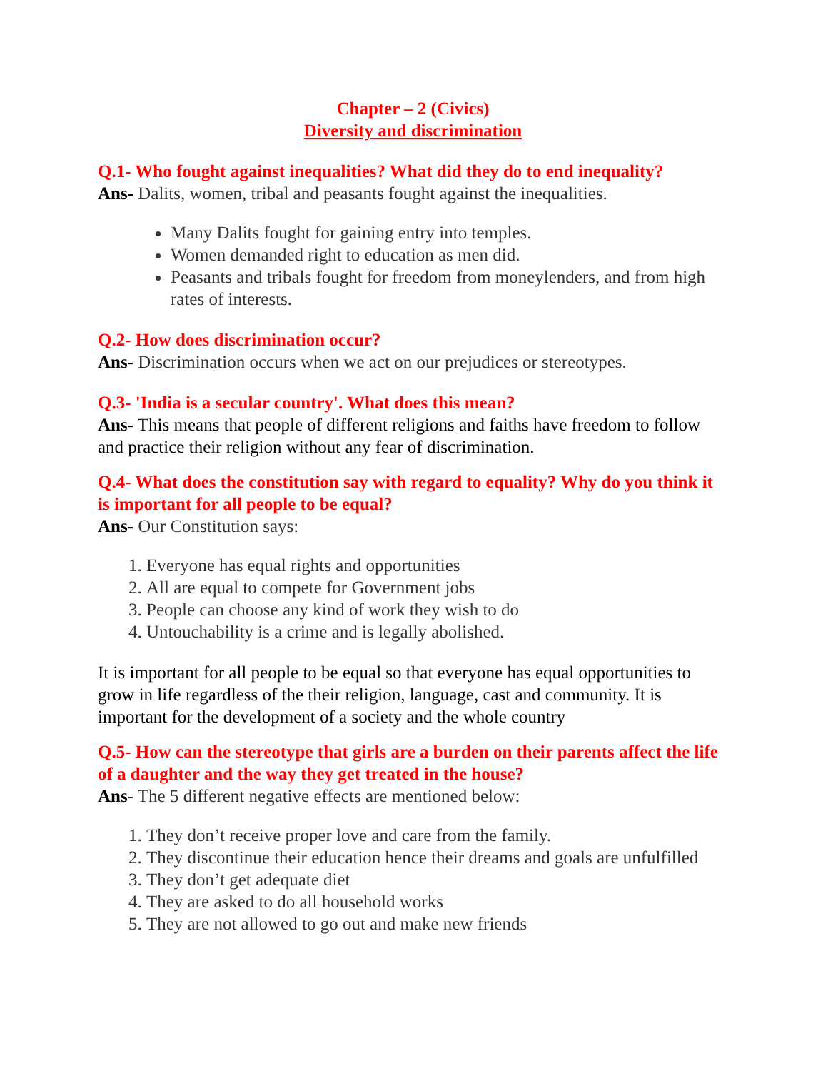Chapter – 2 (Civics)
Diversity and discrimination
Q.1- Who fought against inequalities? What did they do to end inequality?
Ans- Dalits, women, tribal and peasants fought against the inequalities.
Many Dalits fought for gaining entry into temples.
Women demanded right to education as men did.
Peasants and tribals fought for freedom from moneylenders, and from high rates of interests.
Q.2- How does discrimination occur?
Ans- Discrimination occurs when we act on our prejudices or stereotypes.
Q.3- 'India is a secular country'. What does this mean?
Ans- This means that people of different religions and faiths have freedom to follow and practice their religion without any fear of discrimination.
Q.4- What does the constitution say with regard to equality? Why do you think it is important for all people to be equal?
Ans- Our Constitution says:
1. Everyone has equal rights and opportunities
2. All are equal to compete for Government jobs
3. People can choose any kind of work they wish to do
4. Untouchability is a crime and is legally abolished.
It is important for all people to be equal so that everyone has equal opportunities to grow in life regardless of the their religion, language, cast and community. It is important for the development of a society and the whole country
Q.5- How can the stereotype that girls are a burden on their parents affect the life of a daughter and the way they get treated in the house?
Ans- The 5 different negative effects are mentioned below:
1. They don’t receive proper love and care from the family.
2. They discontinue their education hence their dreams and goals are unfulfilled
3. They don’t get adequate diet
4. They are asked to do all household works
5. They are not allowed to go out and make new friends